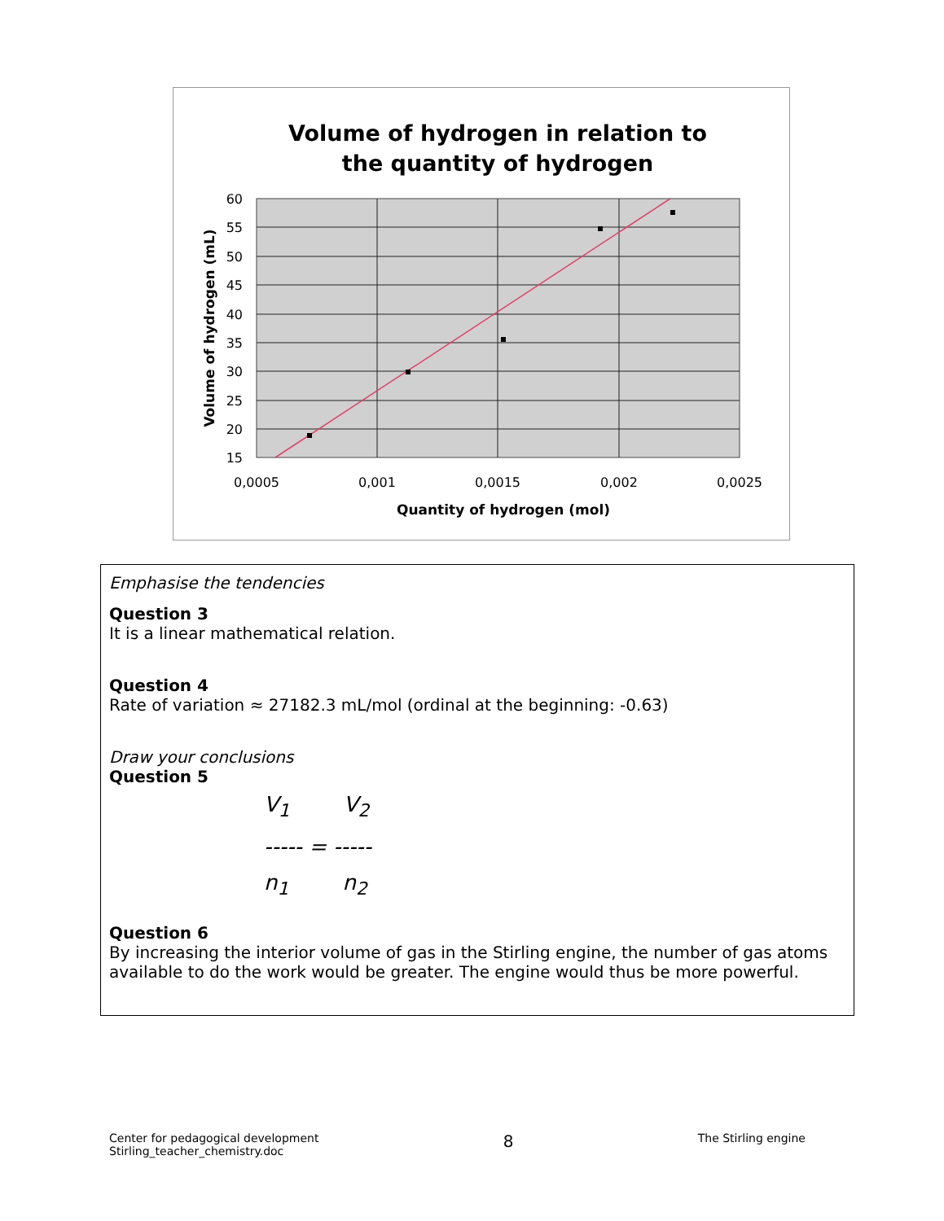Volume of hydrogen in relation to
the quantity of hydrogen
60
55
50
45
40
35
30
25
20
15
0,0005
0,001
0,0015
0,002
0,0025
Quantity of hydrogen (mol)
Volume of hydrogen (mL)
Emphasise the tendencies
Question 3
It is a linear mathematical relation.
Question 4
Rate of variation ≈ 27182.3 mL/mol (ordinal at the beginning: -0.63)
Draw your conclusions
Question 5
V<sub>1</sub> V<sub>2</sub>
----- = -----
n<sub>1</sub> n<sub>2</sub>
Question 6
By increasing the interior volume of gas in the Stirling engine, the number of gas atoms available to do the work would be greater. The engine would thus be more powerful.
Center for pedagogical development
Stirling_teacher_chemistry.doc
8
The Stirling engine